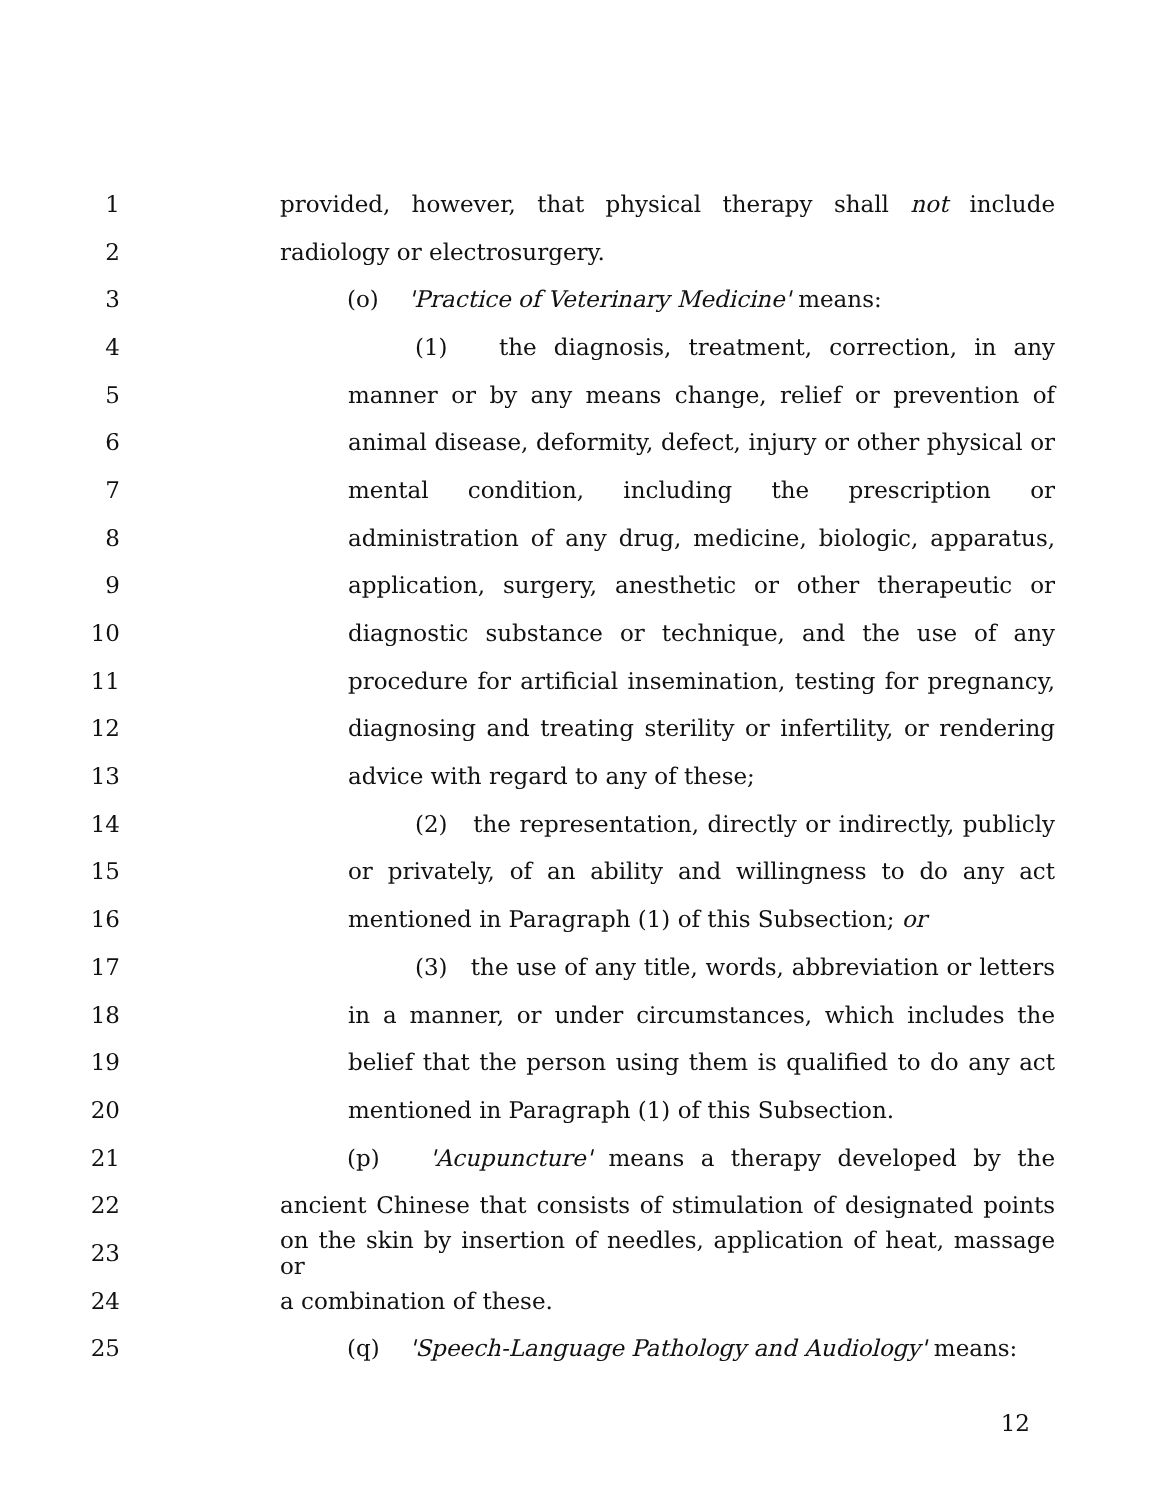1 provided, however, that physical therapy shall not include
2 radiology or electrosurgery.
3 (o) 'Practice of Veterinary Medicine' means:
4 (1) the diagnosis, treatment, correction, in any
5 manner or by any means change, relief or prevention of
6 animal disease, deformity, defect, injury or other physical or
7 mental condition, including the prescription or
8 administration of any drug, medicine, biologic, apparatus,
9 application, surgery, anesthetic or other therapeutic or
10 diagnostic substance or technique, and the use of any
11 procedure for artificial insemination, testing for pregnancy,
12 diagnosing and treating sterility or infertility, or rendering
13 advice with regard to any of these;
14 (2) the representation, directly or indirectly, publicly
15 or privately, of an ability and willingness to do any act
16 mentioned in Paragraph (1) of this Subsection; or
17 (3) the use of any title, words, abbreviation or letters
18 in a manner, or under circumstances, which includes the
19 belief that the person using them is qualified to do any act
20 mentioned in Paragraph (1) of this Subsection.
21 (p) 'Acupuncture' means a therapy developed by the
22 ancient Chinese that consists of stimulation of designated points
23 on the skin by insertion of needles, application of heat, massage or
24 a combination of these.
25 (q) 'Speech-Language Pathology and Audiology' means:
12